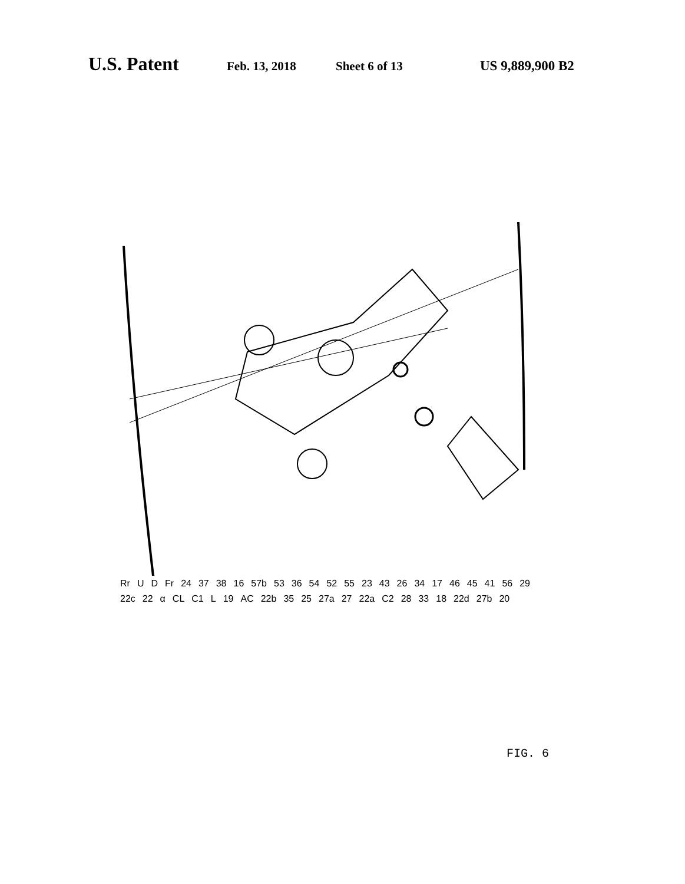U.S. Patent Feb. 13, 2018 Sheet 6 of 13 US 9,889,900 B2
Rr U D Fr 24 37 38 16 57b 53 36 54 52 55 23 43 26 34 17 46 45 41 56 29 22c 22 α CL C1 L 19 AC 22b 35 25 27a 27 22a C2 28 33 18 22d 27b 20
FIG. 6